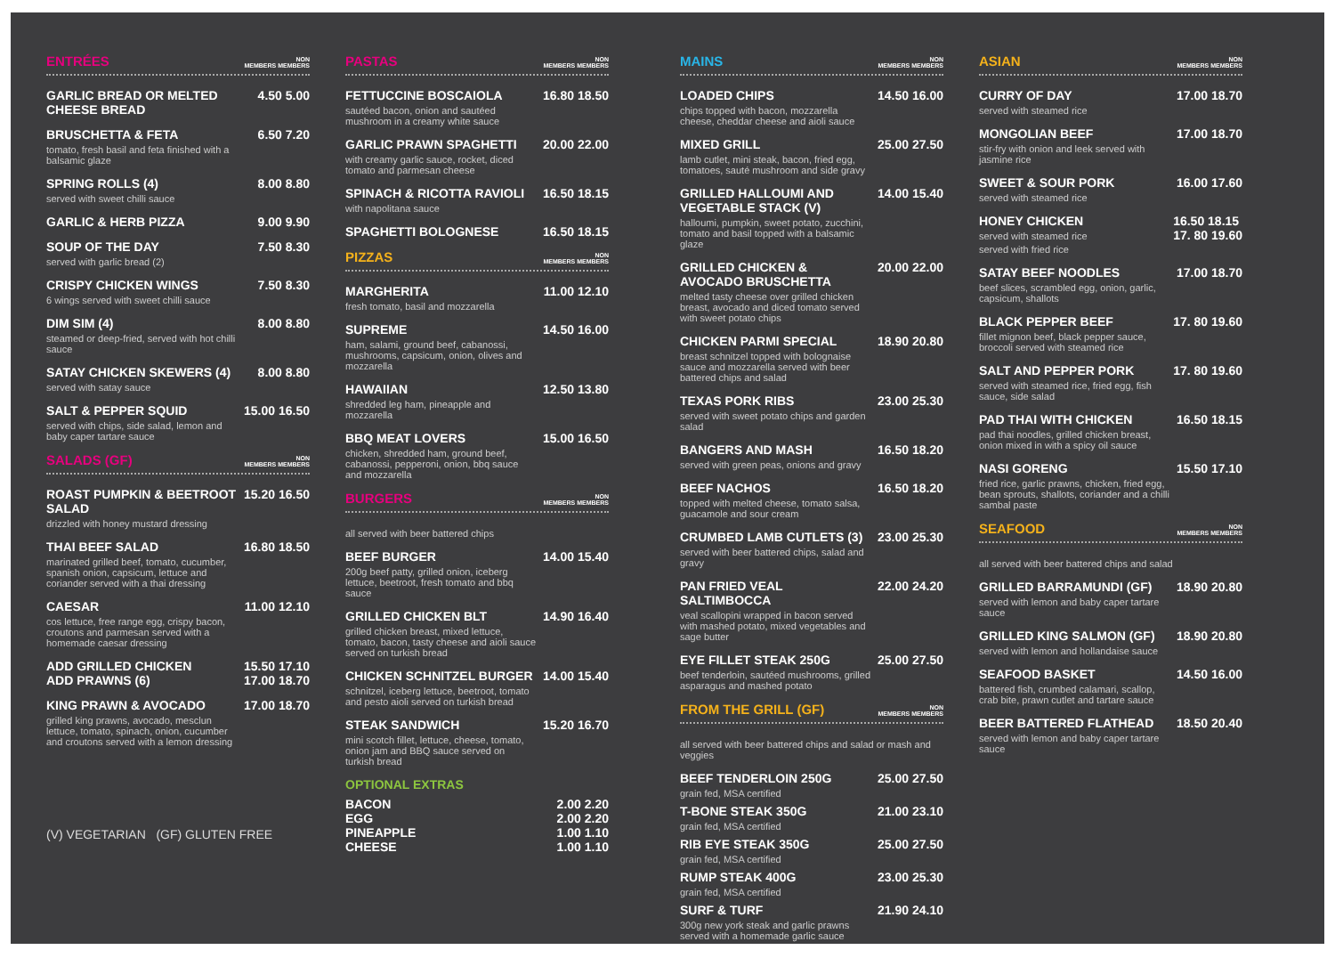ENTRÉES
NON
MEMBERS MEMBERS
GARLIC BREAD OR MELTED CHEESE BREAD
4.50 5.00
BRUSCHETTA & FETA
tomato, fresh basil and feta finished with a balsamic glaze
6.50 7.20
SPRING ROLLS (4)
served with sweet chilli sauce
8.00 8.80
GARLIC & HERB PIZZA 9.00 9.90
SOUP OF THE DAY
served with garlic bread (2)
7.50 8.30
CRISPY CHICKEN WINGS
6 wings served with sweet chilli sauce
7.50 8.30
DIM SIM (4)
steamed or deep-fried, served with hot chilli sauce
8.00 8.80
SATAY CHICKEN SKEWERS (4)
served with satay sauce
8.00 8.80
SALT & PEPPER SQUID
served with chips, side salad, lemon and baby caper tartare sauce
15.00 16.50
SALADS (GF)
NON
MEMBERS MEMBERS
ROAST PUMPKIN & BEETROOT SALAD
drizzled with honey mustard dressing
15.20 16.50
THAI BEEF SALAD
marinated grilled beef, tomato, cucumber, spanish onion, capsicum, lettuce and coriander served with a thai dressing
16.80 18.50
CAESAR
cos lettuce, free range egg, crispy bacon, croutons and parmesan served with a homemade caesar dressing
11.00 12.10
ADD GRILLED CHICKEN
ADD PRAWNS (6)
15.50 17.10
17.00 18.70
KING PRAWN & AVOCADO
grilled king prawns, avocado, mesclun lettuce, tomato, spinach, onion, cucumber and croutons served with a lemon dressing
17.00 18.70
(V) VEGETARIAN (GF) GLUTEN FREE
PASTAS
NON
MEMBERS MEMBERS
FETTUCCINE BOSCAIOLA
sautéed bacon, onion and sautéed mushroom in a creamy white sauce
16.80 18.50
GARLIC PRAWN SPAGHETTI
with creamy garlic sauce, rocket, diced tomato and parmesan cheese
20.00 22.00
SPINACH & RICOTTA RAVIOLI
with napolitana sauce
16.50 18.15
SPAGHETTI BOLOGNESE 16.50 18.15
PIZZAS
NON
MEMBERS MEMBERS
MARGHERITA
fresh tomato, basil and mozzarella
11.00 12.10
SUPREME
ham, salami, ground beef, cabanossi, mushrooms, capsicum, onion, olives and mozzarella
14.50 16.00
HAWAIIAN
shredded leg ham, pineapple and mozzarella
12.50 13.80
BBQ MEAT LOVERS
chicken, shredded ham, ground beef, cabanossi, pepperoni, onion, bbq sauce and mozzarella
15.00 16.50
BURGERS
NON
MEMBERS MEMBERS
all served with beer battered chips
BEEF BURGER
200g beef patty, grilled onion, iceberg lettuce, beetroot, fresh tomato and bbq sauce
14.00 15.40
GRILLED CHICKEN BLT
grilled chicken breast, mixed lettuce, tomato, bacon, tasty cheese and aioli sauce served on turkish bread
14.90 16.40
CHICKEN SCHNITZEL BURGER
schnitzel, iceberg lettuce, beetroot, tomato and pesto aioli served on turkish bread
14.00 15.40
STEAK SANDWICH
mini scotch fillet, lettuce, cheese, tomato, onion jam and BBQ sauce served on turkish bread
15.20 16.70
OPTIONAL EXTRAS
BACON 2.00 2.20
EGG 2.00 2.20
PINEAPPLE 1.00 1.10
CHEESE 1.00 1.10
MAINS
NON
MEMBERS MEMBERS
LOADED CHIPS
chips topped with bacon, mozzarella cheese, cheddar cheese and aioli sauce
14.50 16.00
MIXED GRILL
lamb cutlet, mini steak, bacon, fried egg, tomatoes, sauté mushroom and side gravy
25.00 27.50
GRILLED HALLOUMI AND VEGETABLE STACK (V)
halloumi, pumpkin, sweet potato, zucchini, tomato and basil topped with a balsamic glaze
14.00 15.40
GRILLED CHICKEN & AVOCADO BRUSCHETTA
melted tasty cheese over grilled chicken breast, avocado and diced tomato served with sweet potato chips
20.00 22.00
CHICKEN PARMI SPECIAL
breast schnitzel topped with bolognaise sauce and mozzarella served with beer battered chips and salad
18.90 20.80
TEXAS PORK RIBS
served with sweet potato chips and garden salad
23.00 25.30
BANGERS AND MASH
served with green peas, onions and gravy
16.50 18.20
BEEF NACHOS
topped with melted cheese, tomato salsa, guacamole and sour cream
16.50 18.20
CRUMBED LAMB CUTLETS (3)
served with beer battered chips, salad and gravy
23.00 25.30
PAN FRIED VEAL SALTIMBOCCA
veal scallopini wrapped in bacon served with mashed potato, mixed vegetables and sage butter
22.00 24.20
EYE FILLET STEAK 250G
beef tenderloin, sautéed mushrooms, grilled asparagus and mashed potato
25.00 27.50
FROM THE GRILL (GF)
NON
MEMBERS MEMBERS
all served with beer battered chips and salad or mash and veggies
BEEF TENDERLOIN 250G
grain fed, MSA certified
25.00 27.50
T-BONE STEAK 350G
grain fed, MSA certified
21.00 23.10
RIB EYE STEAK 350G
grain fed, MSA certified
25.00 27.50
RUMP STEAK 400G
grain fed, MSA certified
23.00 25.30
SURF & TURF
300g new york steak and garlic prawns served with a homemade garlic sauce
21.90 24.10
ASIAN
NON
MEMBERS MEMBERS
CURRY OF DAY
served with steamed rice
17.00 18.70
MONGOLIAN BEEF
stir-fry with onion and leek served with jasmine rice
17.00 18.70
SWEET & SOUR PORK
served with steamed rice
16.00 17.60
HONEY CHICKEN
served with steamed rice
served with fried rice
16.50 18.15
17. 80 19.60
SATAY BEEF NOODLES
beef slices, scrambled egg, onion, garlic, capsicum, shallots
17.00 18.70
BLACK PEPPER BEEF
fillet mignon beef, black pepper sauce, broccoli served with steamed rice
17. 80 19.60
SALT AND PEPPER PORK
served with steamed rice, fried egg, fish sauce, side salad
17. 80 19.60
PAD THAI WITH CHICKEN
pad thai noodles, grilled chicken breast, onion mixed in with a spicy oil sauce
16.50 18.15
NASI GORENG
fried rice, garlic prawns, chicken, fried egg, bean sprouts, shallots, coriander and a chilli sambal paste
15.50 17.10
SEAFOOD
NON
MEMBERS MEMBERS
all served with beer battered chips and salad
GRILLED BARRAMUNDI (GF)
served with lemon and baby caper tartare sauce
18.90 20.80
GRILLED KING SALMON (GF)
served with lemon and hollandaise sauce
18.90 20.80
SEAFOOD BASKET
battered fish, crumbed calamari, scallop, crab bite, prawn cutlet and tartare sauce
14.50 16.00
BEER BATTERED FLATHEAD
served with lemon and baby caper tartare sauce
18.50 20.40